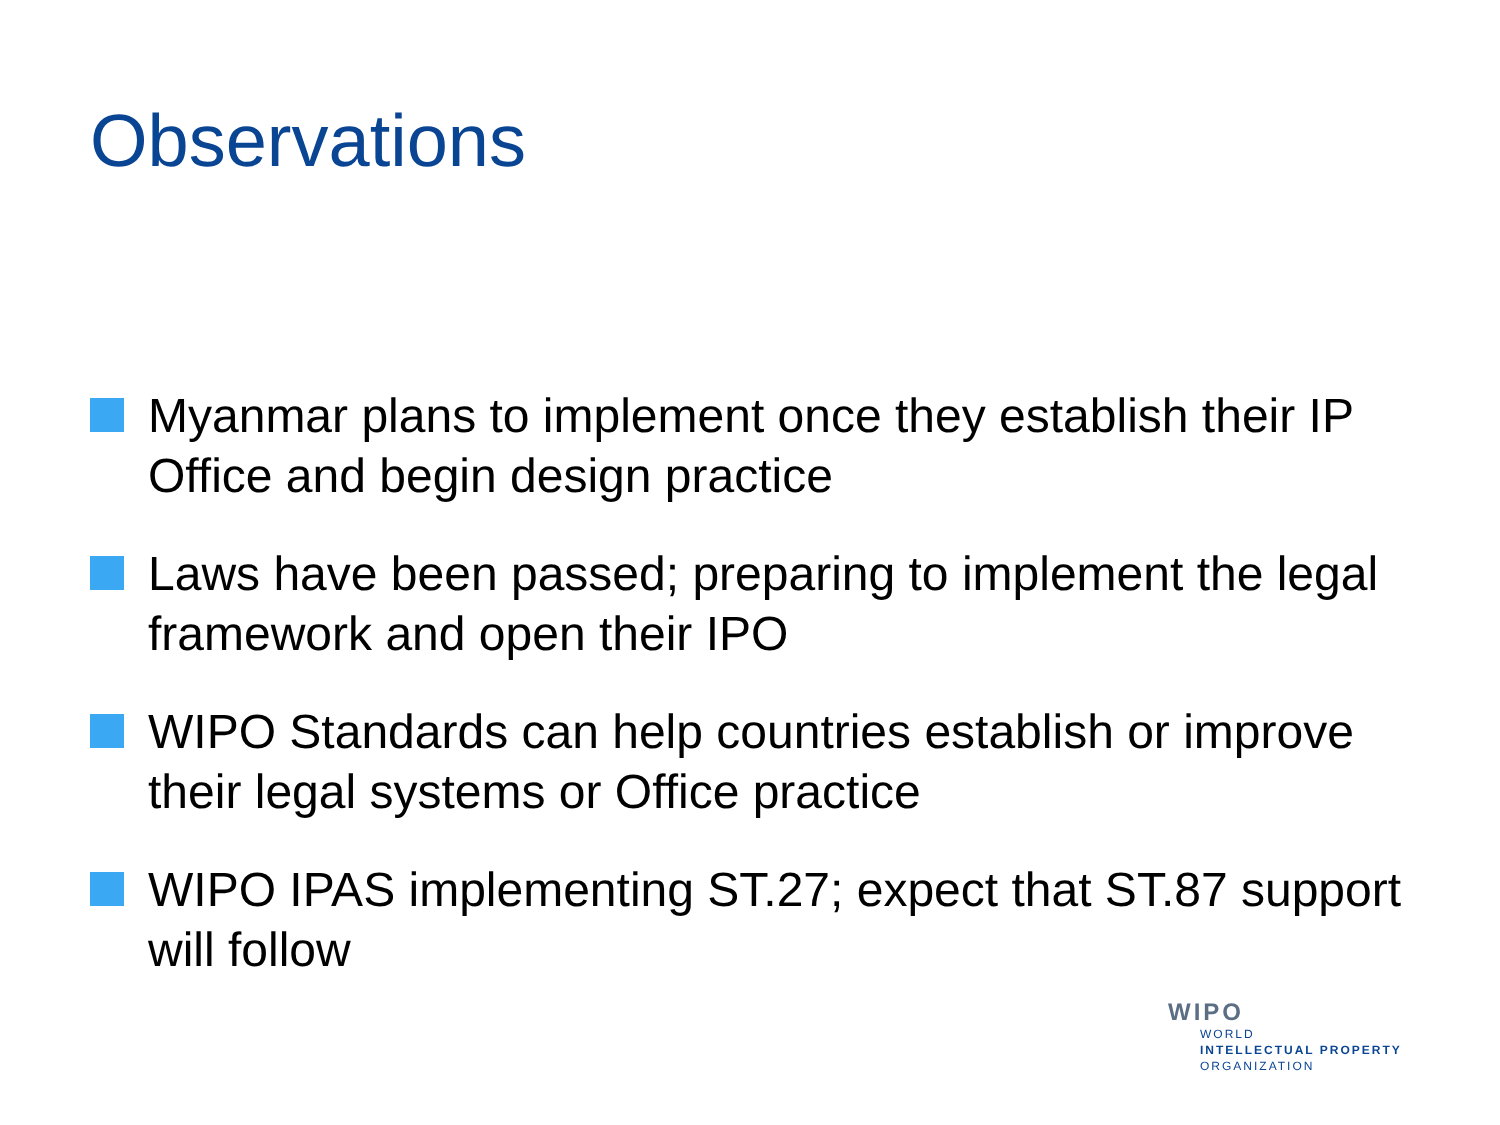Observations
Myanmar plans to implement once they establish their IP Office and begin design practice
Laws have been passed; preparing to implement the legal framework and open their IPO
WIPO Standards can help countries establish or improve their legal systems or Office practice
WIPO IPAS implementing ST.27; expect that ST.87 support will follow
WIPO
WORLD
INTELLECTUAL PROPERTY
ORGANIZATION